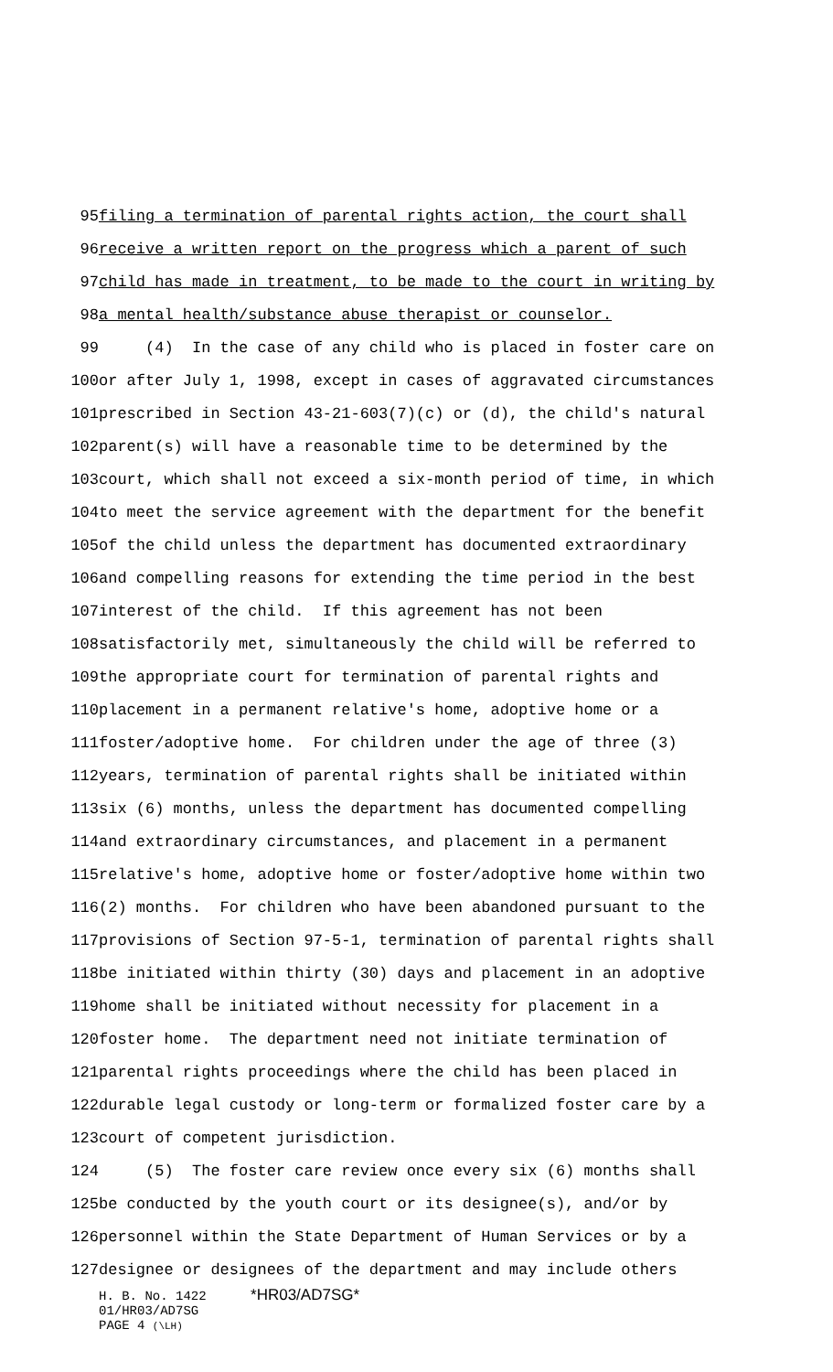95 filing a termination of parental rights action, the court shall
96 receive a written report on the progress which a parent of such
97 child has made in treatment, to be made to the court in writing by
98 a mental health/substance abuse therapist or counselor.
99 (4) In the case of any child who is placed in foster care on
100 or after July 1, 1998, except in cases of aggravated circumstances
101 prescribed in Section 43-21-603(7)(c) or (d), the child's natural
102 parent(s) will have a reasonable time to be determined by the
103 court, which shall not exceed a six-month period of time, in which
104 to meet the service agreement with the department for the benefit
105 of the child unless the department has documented extraordinary
106 and compelling reasons for extending the time period in the best
107 interest of the child. If this agreement has not been
108 satisfactorily met, simultaneously the child will be referred to
109 the appropriate court for termination of parental rights and
110 placement in a permanent relative's home, adoptive home or a
111 foster/adoptive home. For children under the age of three (3)
112 years, termination of parental rights shall be initiated within
113 six (6) months, unless the department has documented compelling
114 and extraordinary circumstances, and placement in a permanent
115 relative's home, adoptive home or foster/adoptive home within two
116 (2) months. For children who have been abandoned pursuant to the
117 provisions of Section 97-5-1, termination of parental rights shall
118 be initiated within thirty (30) days and placement in an adoptive
119 home shall be initiated without necessity for placement in a
120 foster home. The department need not initiate termination of
121 parental rights proceedings where the child has been placed in
122 durable legal custody or long-term or formalized foster care by a
123 court of competent jurisdiction.
124 (5) The foster care review once every six (6) months shall
125 be conducted by the youth court or its designee(s), and/or by
126 personnel within the State Department of Human Services or by a
127 designee or designees of the department and may include others
H. B. No. 1422 *HR03/AD7SG*
01/HR03/AD7SG
PAGE 4 (\LH)